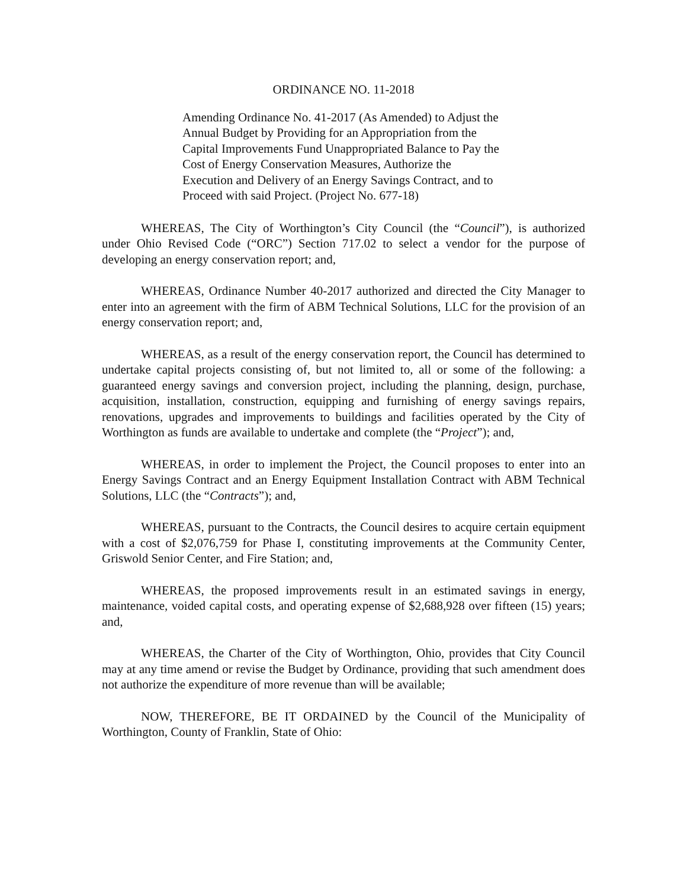ORDINANCE NO. 11-2018
Amending Ordinance No. 41-2017 (As Amended) to Adjust the Annual Budget by Providing for an Appropriation from the Capital Improvements Fund Unappropriated Balance to Pay the Cost of Energy Conservation Measures, Authorize the Execution and Delivery of an Energy Savings Contract, and to Proceed with said Project. (Project No. 677-18)
WHEREAS, The City of Worthington’s City Council (the “Council”), is authorized under Ohio Revised Code (“ORC”) Section 717.02 to select a vendor for the purpose of developing an energy conservation report; and,
WHEREAS, Ordinance Number 40-2017 authorized and directed the City Manager to enter into an agreement with the firm of ABM Technical Solutions, LLC for the provision of an energy conservation report; and,
WHEREAS, as a result of the energy conservation report, the Council has determined to undertake capital projects consisting of, but not limited to, all or some of the following: a guaranteed energy savings and conversion project, including the planning, design, purchase, acquisition, installation, construction, equipping and furnishing of energy savings repairs, renovations, upgrades and improvements to buildings and facilities operated by the City of Worthington as funds are available to undertake and complete (the “Project”); and,
WHEREAS, in order to implement the Project, the Council proposes to enter into an Energy Savings Contract and an Energy Equipment Installation Contract with ABM Technical Solutions, LLC (the “Contracts”); and,
WHEREAS, pursuant to the Contracts, the Council desires to acquire certain equipment with a cost of $2,076,759 for Phase I, constituting improvements at the Community Center, Griswold Senior Center, and Fire Station; and,
WHEREAS, the proposed improvements result in an estimated savings in energy, maintenance, voided capital costs, and operating expense of $2,688,928 over fifteen (15) years; and,
WHEREAS, the Charter of the City of Worthington, Ohio, provides that City Council may at any time amend or revise the Budget by Ordinance, providing that such amendment does not authorize the expenditure of more revenue than will be available;
NOW, THEREFORE, BE IT ORDAINED by the Council of the Municipality of Worthington, County of Franklin, State of Ohio: